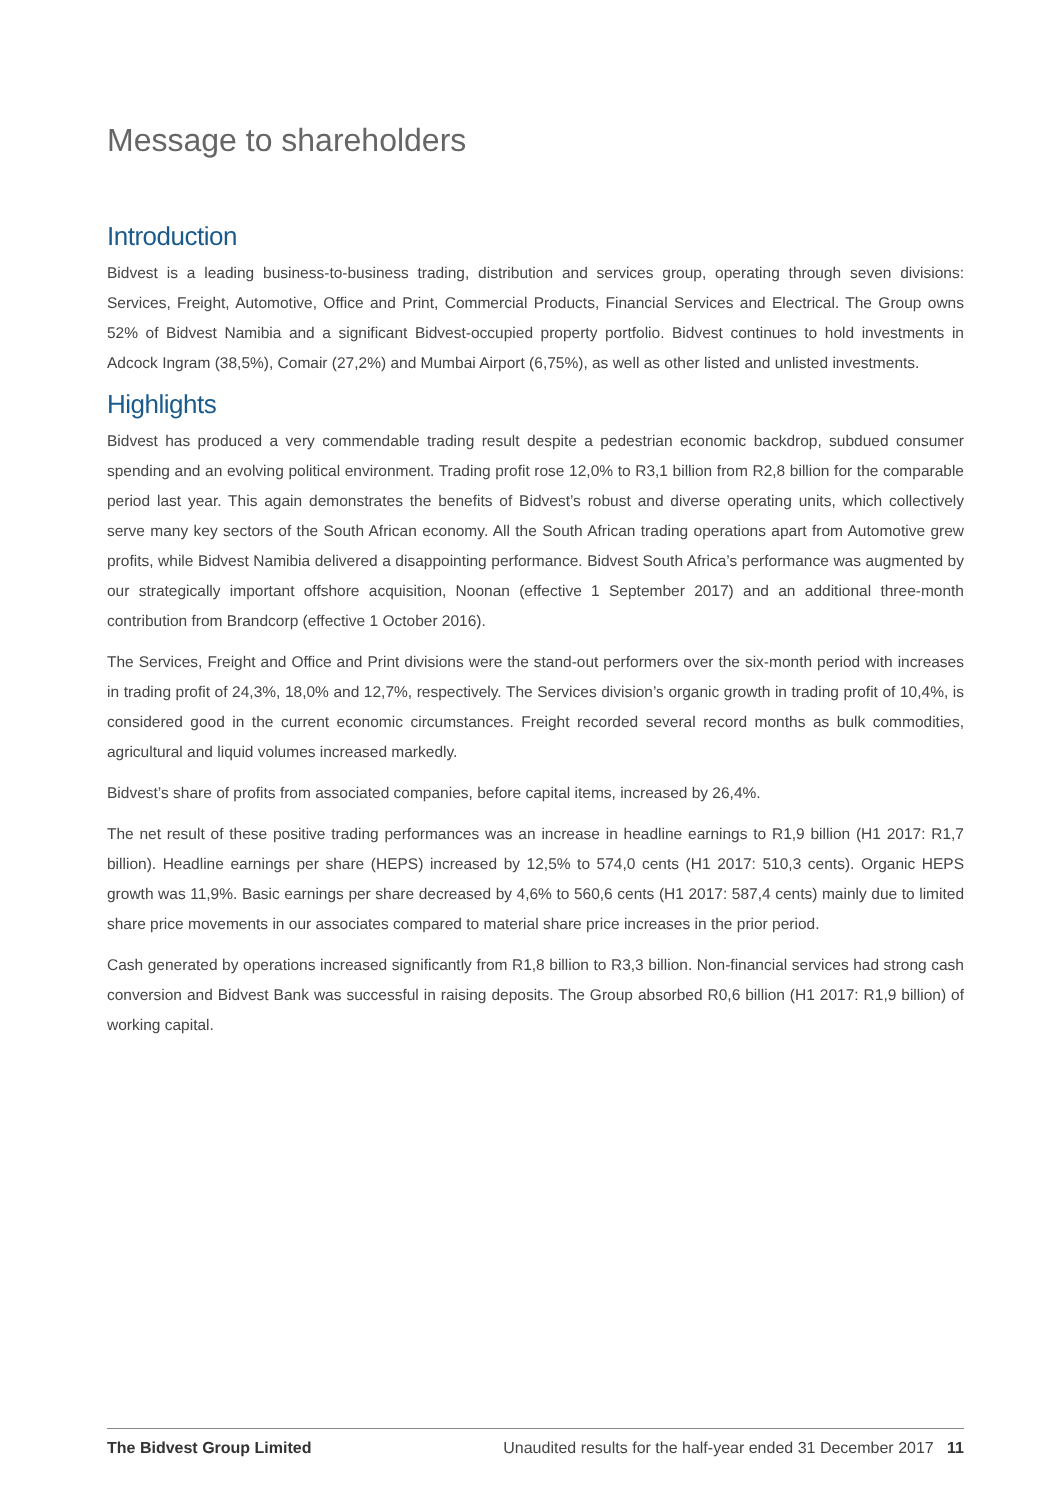Message to shareholders
Introduction
Bidvest is a leading business-to-business trading, distribution and services group, operating through seven divisions: Services, Freight, Automotive, Office and Print, Commercial Products, Financial Services and Electrical. The Group owns 52% of Bidvest Namibia and a significant Bidvest-occupied property portfolio. Bidvest continues to hold investments in Adcock Ingram (38,5%), Comair (27,2%) and Mumbai Airport (6,75%), as well as other listed and unlisted investments.
Highlights
Bidvest has produced a very commendable trading result despite a pedestrian economic backdrop, subdued consumer spending and an evolving political environment. Trading profit rose 12,0% to R3,1 billion from R2,8 billion for the comparable period last year. This again demonstrates the benefits of Bidvest’s robust and diverse operating units, which collectively serve many key sectors of the South African economy. All the South African trading operations apart from Automotive grew profits, while Bidvest Namibia delivered a disappointing performance. Bidvest South Africa’s performance was augmented by our strategically important offshore acquisition, Noonan (effective 1 September 2017) and an additional three-month contribution from Brandcorp (effective 1 October 2016).
The Services, Freight and Office and Print divisions were the stand-out performers over the six-month period with increases in trading profit of 24,3%, 18,0% and 12,7%, respectively. The Services division’s organic growth in trading profit of 10,4%, is considered good in the current economic circumstances. Freight recorded several record months as bulk commodities, agricultural and liquid volumes increased markedly.
Bidvest’s share of profits from associated companies, before capital items, increased by 26,4%.
The net result of these positive trading performances was an increase in headline earnings to R1,9 billion (H1 2017: R1,7 billion). Headline earnings per share (HEPS) increased by 12,5% to 574,0 cents (H1 2017: 510,3 cents). Organic HEPS growth was 11,9%. Basic earnings per share decreased by 4,6% to 560,6 cents (H1 2017: 587,4 cents) mainly due to limited share price movements in our associates compared to material share price increases in the prior period.
Cash generated by operations increased significantly from R1,8 billion to R3,3 billion. Non-financial services had strong cash conversion and Bidvest Bank was successful in raising deposits. The Group absorbed R0,6 billion (H1 2017: R1,9 billion) of working capital.
The Bidvest Group Limited Unaudited results for the half-year ended 31 December 2017 11